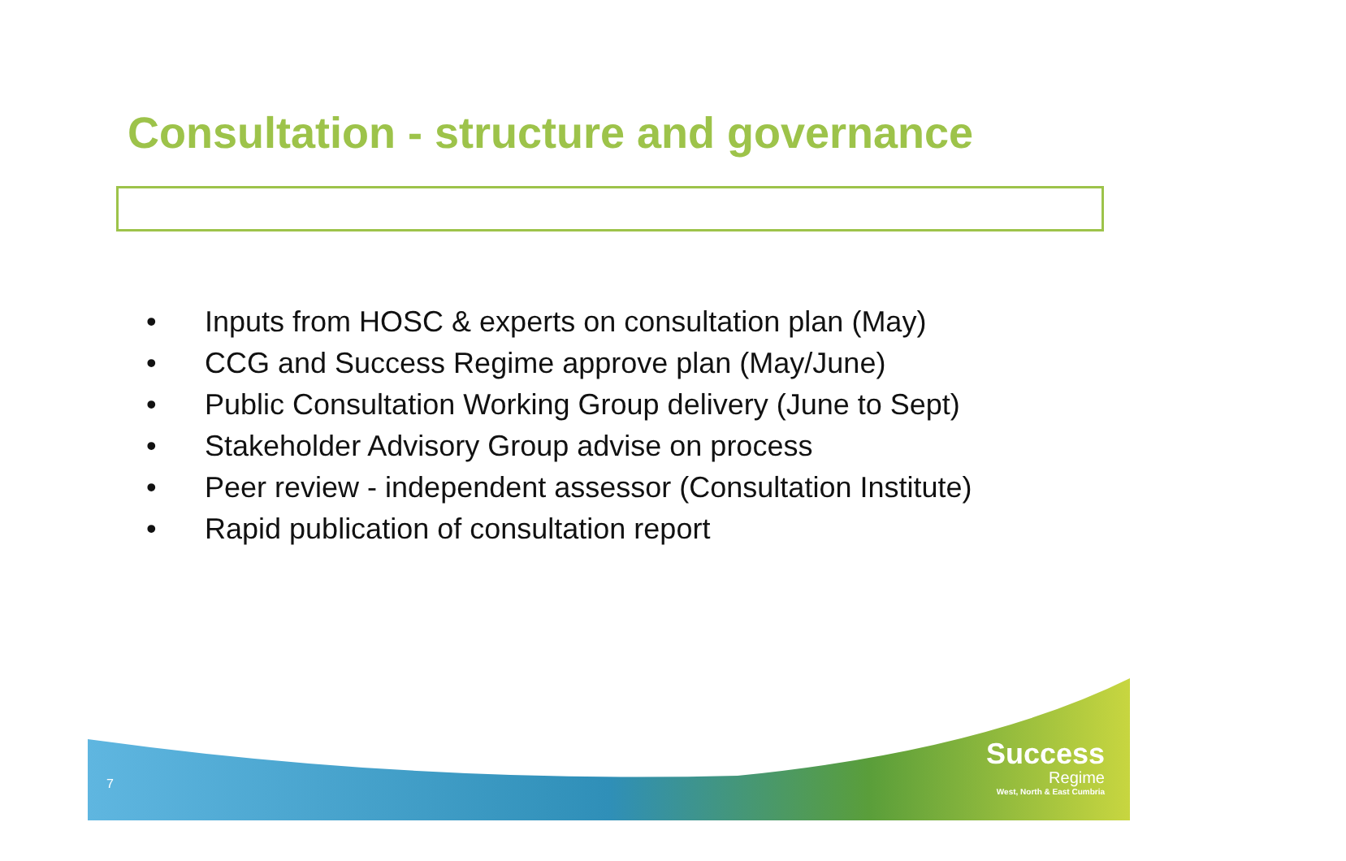Consultation - structure and governance
• Inputs from HOSC & experts on consultation plan (May)
• CCG and Success Regime approve plan (May/June)
• Public Consultation Working Group delivery (June to Sept)
• Stakeholder Advisory Group advise on process
• Peer review - independent assessor (Consultation Institute)
• Rapid publication of consultation report
7
Success
Regime
West, North & East Cumbria